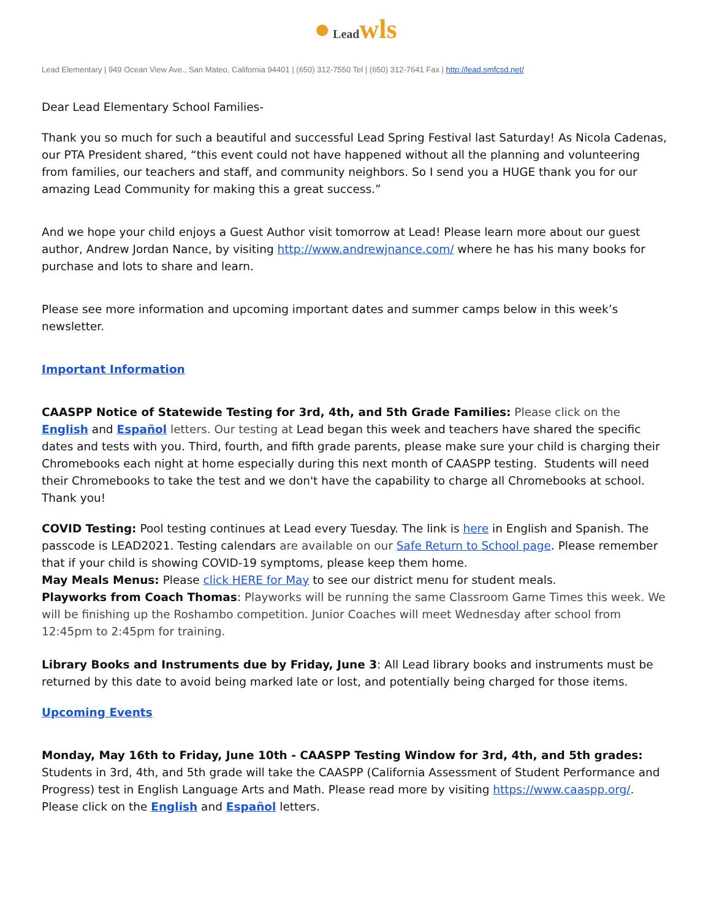● Lead wls
Lead Elementary | 949 Ocean View Ave., San Mateo, California 94401 | (650) 312-7550 Tel | (650) 312-7641 Fax | http://lead.smfcsd.net/
Dear Lead Elementary School Families-
Thank you so much for such a beautiful and successful Lead Spring Festival last Saturday! As Nicola Cadenas, our PTA President shared, “this event could not have happened without all the planning and volunteering from families, our teachers and staff, and community neighbors. So I send you a HUGE thank you for our amazing Lead Community for making this a great success.”
And we hope your child enjoys a Guest Author visit tomorrow at Lead! Please learn more about our guest author, Andrew Jordan Nance, by visiting http://www.andrewjnance.com/ where he has his many books for purchase and lots to share and learn.
Please see more information and upcoming important dates and summer camps below in this week’s newsletter.
Important Information
CAASPP Notice of Statewide Testing for 3rd, 4th, and 5th Grade Families: Please click on the English and Español letters. Our testing at Lead began this week and teachers have shared the specific dates and tests with you. Third, fourth, and fifth grade parents, please make sure your child is charging their Chromebooks each night at home especially during this next month of CAASPP testing. Students will need their Chromebooks to take the test and we don't have the capability to charge all Chromebooks at school. Thank you!
COVID Testing: Pool testing continues at Lead every Tuesday. The link is here in English and Spanish. The passcode is LEAD2021. Testing calendars are available on our Safe Return to School page. Please remember that if your child is showing COVID-19 symptoms, please keep them home.
May Meals Menus: Please click HERE for May to see our district menu for student meals.
Playworks from Coach Thomas: Playworks will be running the same Classroom Game Times this week. We will be finishing up the Roshambo competition. Junior Coaches will meet Wednesday after school from 12:45pm to 2:45pm for training.
Library Books and Instruments due by Friday, June 3: All Lead library books and instruments must be returned by this date to avoid being marked late or lost, and potentially being charged for those items.
Upcoming Events
Monday, May 16th to Friday, June 10th - CAASPP Testing Window for 3rd, 4th, and 5th grades: Students in 3rd, 4th, and 5th grade will take the CAASPP (California Assessment of Student Performance and Progress) test in English Language Arts and Math. Please read more by visiting https://www.caaspp.org/. Please click on the English and Español letters.